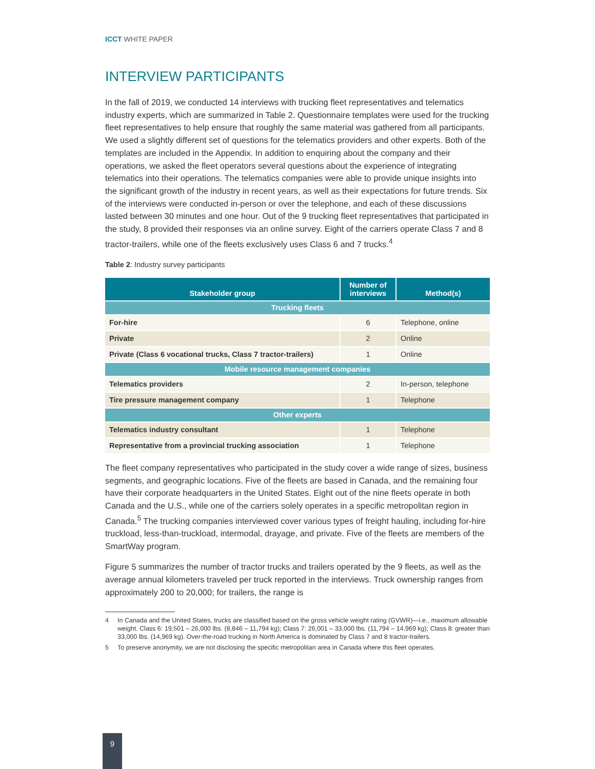ICCT WHITE PAPER
INTERVIEW PARTICIPANTS
In the fall of 2019, we conducted 14 interviews with trucking fleet representatives and telematics industry experts, which are summarized in Table 2. Questionnaire templates were used for the trucking fleet representatives to help ensure that roughly the same material was gathered from all participants. We used a slightly different set of questions for the telematics providers and other experts. Both of the templates are included in the Appendix. In addition to enquiring about the company and their operations, we asked the fleet operators several questions about the experience of integrating telematics into their operations. The telematics companies were able to provide unique insights into the significant growth of the industry in recent years, as well as their expectations for future trends. Six of the interviews were conducted in-person or over the telephone, and each of these discussions lasted between 30 minutes and one hour. Out of the 9 trucking fleet representatives that participated in the study, 8 provided their responses via an online survey. Eight of the carriers operate Class 7 and 8 tractor-trailers, while one of the fleets exclusively uses Class 6 and 7 trucks.<sup>4</sup>
Table 2: Industry survey participants
| Stakeholder group | Number of interviews | Method(s) |
| --- | --- | --- |
| Trucking fleets | | |
| For-hire | 6 | Telephone, online |
| Private | 2 | Online |
| Private (Class 6 vocational trucks, Class 7 tractor-trailers) | 1 | Online |
| Mobile resource management companies | | |
| Telematics providers | 2 | In-person, telephone |
| Tire pressure management company | 1 | Telephone |
| Other experts | | |
| Telematics industry consultant | 1 | Telephone |
| Representative from a provincial trucking association | 1 | Telephone |
The fleet company representatives who participated in the study cover a wide range of sizes, business segments, and geographic locations. Five of the fleets are based in Canada, and the remaining four have their corporate headquarters in the United States. Eight out of the nine fleets operate in both Canada and the U.S., while one of the carriers solely operates in a specific metropolitan region in Canada.<sup>5</sup> The trucking companies interviewed cover various types of freight hauling, including for-hire truckload, less-than-truckload, intermodal, drayage, and private. Five of the fleets are members of the SmartWay program.
Figure 5 summarizes the number of tractor trucks and trailers operated by the 9 fleets, as well as the average annual kilometers traveled per truck reported in the interviews. Truck ownership ranges from approximately 200 to 20,000; for trailers, the range is
4 In Canada and the United States, trucks are classified based on the gross vehicle weight rating (GVWR)—i.e., maximum allowable weight. Class 6: 19,501 – 26,000 lbs. (8,846 – 11,794 kg); Class 7: 26,001 – 33,000 lbs. (11,794 – 14,969 kg); Class 8: greater than 33,000 lbs. (14,969 kg). Over-the-road trucking in North America is dominated by Class 7 and 8 tractor-trailers.
5 To preserve anonymity, we are not disclosing the specific metropolitan area in Canada where this fleet operates.
9